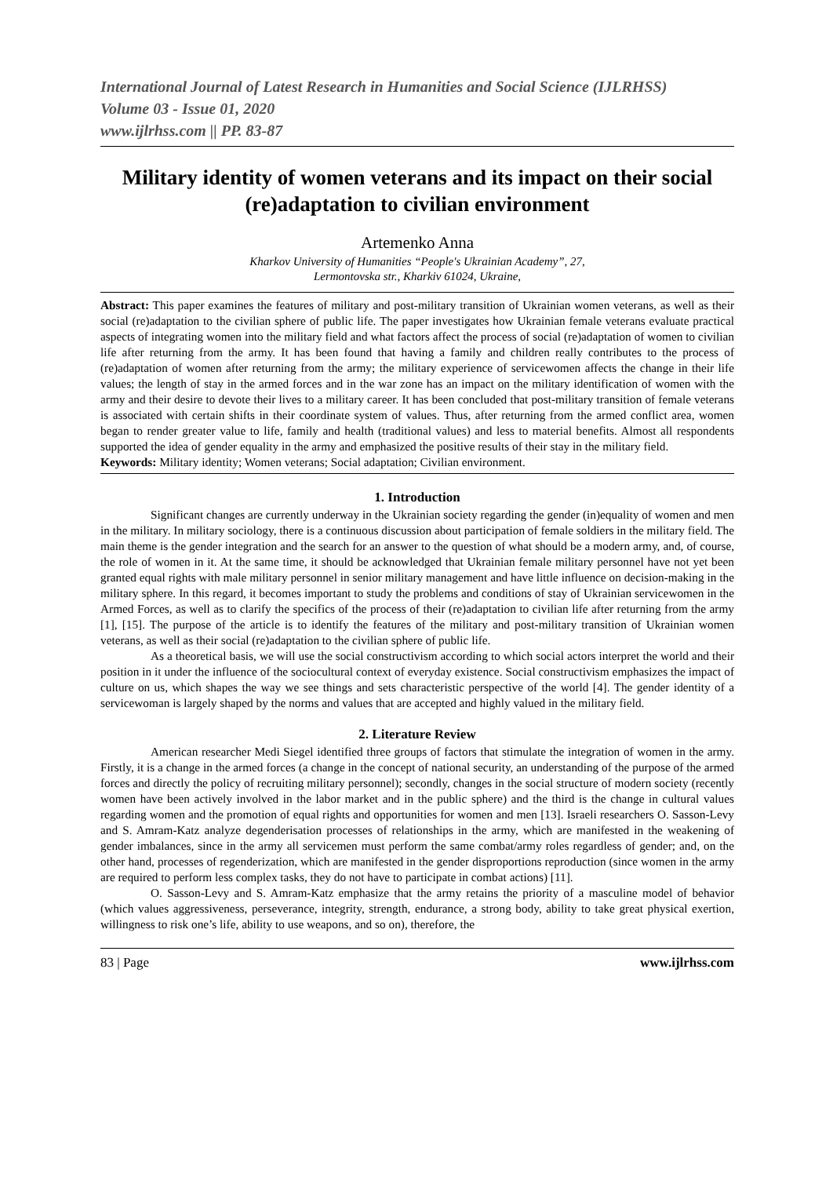International Journal of Latest Research in Humanities and Social Science (IJLRHSS)
Volume 03 - Issue 01, 2020
www.ijlrhss.com || PP. 83-87
Military identity of women veterans and its impact on their social (re)adaptation to civilian environment
Artemenko Anna
Kharkov University of Humanities “People's Ukrainian Academy”, 27,
Lermontovska str., Kharkiv 61024, Ukraine,
Abstract: This paper examines the features of military and post-military transition of Ukrainian women veterans, as well as their social (re)adaptation to the civilian sphere of public life. The paper investigates how Ukrainian female veterans evaluate practical aspects of integrating women into the military field and what factors affect the process of social (re)adaptation of women to civilian life after returning from the army. It has been found that having a family and children really contributes to the process of (re)adaptation of women after returning from the army; the military experience of servicewomen affects the change in their life values; the length of stay in the armed forces and in the war zone has an impact on the military identification of women with the army and their desire to devote their lives to a military career. It has been concluded that post-military transition of female veterans is associated with certain shifts in their coordinate system of values. Thus, after returning from the armed conflict area, women began to render greater value to life, family and health (traditional values) and less to material benefits. Almost all respondents supported the idea of gender equality in the army and emphasized the positive results of their stay in the military field.
Keywords: Military identity; Women veterans; Social adaptation; Civilian environment.
1. Introduction
Significant changes are currently underway in the Ukrainian society regarding the gender (in)equality of women and men in the military. In military sociology, there is a continuous discussion about participation of female soldiers in the military field. The main theme is the gender integration and the search for an answer to the question of what should be a modern army, and, of course, the role of women in it. At the same time, it should be acknowledged that Ukrainian female military personnel have not yet been granted equal rights with male military personnel in senior military management and have little influence on decision-making in the military sphere. In this regard, it becomes important to study the problems and conditions of stay of Ukrainian servicewomen in the Armed Forces, as well as to clarify the specifics of the process of their (re)adaptation to civilian life after returning from the army [1], [15]. The purpose of the article is to identify the features of the military and post-military transition of Ukrainian women veterans, as well as their social (re)adaptation to the civilian sphere of public life.
As a theoretical basis, we will use the social constructivism according to which social actors interpret the world and their position in it under the influence of the sociocultural context of everyday existence. Social constructivism emphasizes the impact of culture on us, which shapes the way we see things and sets characteristic perspective of the world [4]. The gender identity of a servicewoman is largely shaped by the norms and values that are accepted and highly valued in the military field.
2. Literature Review
American researcher Medi Siegel identified three groups of factors that stimulate the integration of women in the army. Firstly, it is a change in the armed forces (a change in the concept of national security, an understanding of the purpose of the armed forces and directly the policy of recruiting military personnel); secondly, changes in the social structure of modern society (recently women have been actively involved in the labor market and in the public sphere) and the third is the change in cultural values regarding women and the promotion of equal rights and opportunities for women and men [13]. Israeli researchers O. Sasson-Levy and S. Amram-Katz analyze degenderisation processes of relationships in the army, which are manifested in the weakening of gender imbalances, since in the army all servicemen must perform the same combat/army roles regardless of gender; and, on the other hand, processes of regenderization, which are manifested in the gender disproportions reproduction (since women in the army are required to perform less complex tasks, they do not have to participate in combat actions) [11].
O. Sasson-Levy and S. Amram-Katz emphasize that the army retains the priority of a masculine model of behavior (which values aggressiveness, perseverance, integrity, strength, endurance, a strong body, ability to take great physical exertion, willingness to risk one’s life, ability to use weapons, and so on), therefore, the
83 | Page www.ijlrhss.com